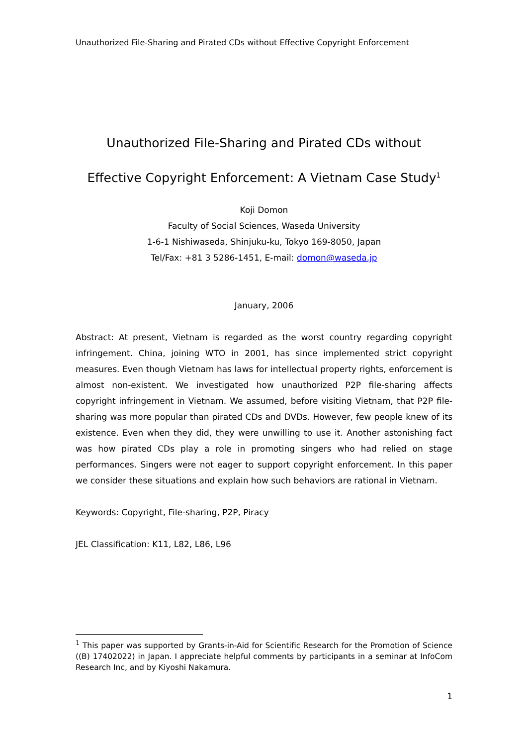Unauthorized File-Sharing and Pirated CDs without Effective Copyright Enforcement
Unauthorized File-Sharing and Pirated CDs without
Effective Copyright Enforcement: A Vietnam Case Study<sup>1</sup>
Koji Domon
Faculty of Social Sciences, Waseda University
1-6-1 Nishiwaseda, Shinjuku-ku, Tokyo 169-8050, Japan
Tel/Fax: +81 3 5286-1451, E-mail: domon@waseda.jp
January, 2006
Abstract: At present, Vietnam is regarded as the worst country regarding copyright infringement. China, joining WTO in 2001, has since implemented strict copyright measures. Even though Vietnam has laws for intellectual property rights, enforcement is almost non-existent. We investigated how unauthorized P2P file-sharing affects copyright infringement in Vietnam. We assumed, before visiting Vietnam, that P2P file-sharing was more popular than pirated CDs and DVDs. However, few people knew of its existence. Even when they did, they were unwilling to use it. Another astonishing fact was how pirated CDs play a role in promoting singers who had relied on stage performances. Singers were not eager to support copyright enforcement. In this paper we consider these situations and explain how such behaviors are rational in Vietnam.
Keywords: Copyright, File-sharing, P2P, Piracy
JEL Classification: K11, L82, L86, L96
<sup>1</sup> This paper was supported by Grants-in-Aid for Scientific Research for the Promotion of Science ((B) 17402022) in Japan. I appreciate helpful comments by participants in a seminar at InfoCom Research Inc, and by Kiyoshi Nakamura.
1